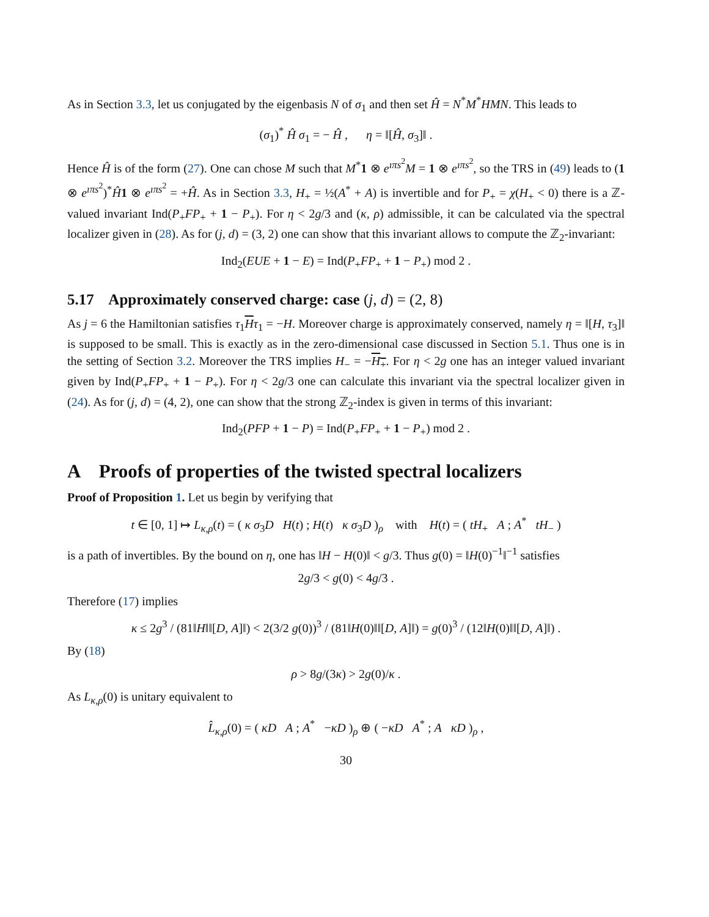As in Section 3.3, let us conjugated by the eigenbasis N of σ<sub>1</sub> and then set Ĥ = N<sup>*</sup>M<sup>*</sup>HMN. This leads to
(σ<sub>1</sub>)<sup>*</sup> Ĥ σ<sub>1</sub> = − Ĥ , η = ‖[Ĥ, σ<sub>3</sub>]‖ .
Hence Ĥ is of the form (27). One can chose M such that M<sup>*</sup>1 ⊗ e<sup>ıπs<sup>2</sup></sup>M = 1 ⊗ e<sup>ıπs<sup>2</sup></sup>, so the TRS in (49) leads to (1 ⊗ e<sup>ıπs<sup>2</sup></sup>)<sup>*</sup>Ĥ 1 ⊗ e<sup>ıπs<sup>2</sup></sup> = +Ĥ. As in Section 3.3, H<sub>+</sub> = ½(A<sup>*</sup> + A) is invertible and for P<sub>+</sub> = χ(H<sub>+</sub> < 0) there is a ℤ-valued invariant Ind(P<sub>+</sub>FP<sub>+</sub> + 1 − P<sub>+</sub>). For η < 2g/3 and (κ, ρ) admissible, it can be calculated via the spectral localizer given in (28). As for (j, d) = (3, 2) one can show that this invariant allows to compute the ℤ<sub>2</sub>-invariant:
Ind<sub>2</sub>(EUE + 1 − E) = Ind(P<sub>+</sub>FP<sub>+</sub> + 1 − P<sub>+</sub>) mod 2 .
5.17 Approximately conserved charge: case (j, d) = (2, 8)
As j = 6 the Hamiltonian satisfies τ<sub>1</sub>Hτ<sub>1</sub> = −H. Moreover charge is approximately conserved, namely η = ‖[H, τ<sub>3</sub>]‖ is supposed to be small. This is exactly as in the zero-dimensional case discussed in Section 5.1. Thus one is in the setting of Section 3.2. Moreover the TRS implies H<sub>−</sub> = −H<sub>+</sub>. For η < 2g one has an integer valued invariant given by Ind(P<sub>+</sub>FP<sub>+</sub> + 1 − P<sub>+</sub>). For η < 2g/3 one can calculate this invariant via the spectral localizer given in (24). As for (j, d) = (4, 2), one can show that the strong ℤ<sub>2</sub>-index is given in terms of this invariant:
Ind<sub>2</sub>(PFP + 1 − P) = Ind(P<sub>+</sub>FP<sub>+</sub> + 1 − P<sub>+</sub>) mod 2 .
A Proofs of properties of the twisted spectral localizers
Proof of Proposition 1. Let us begin by verifying that
t ∈ [0, 1] ↦ L<sub>κ,ρ</sub>(t) = ( κ σ<sub>3</sub>D H(t) ; H(t) κ σ<sub>3</sub>D )<sub>ρ</sub> with H(t) = ( tH<sub>+</sub> A ; A<sup>*</sup> tH<sub>−</sub> )
is a path of invertibles. By the bound on η, one has ‖H − H(0)‖ < g/3. Thus g(0) = ‖H(0)<sup>−1</sup>‖<sup>−1</sup> satisfies
2g/3 < g(0) < 4g/3 .
Therefore (17) implies
κ ≤ 2g<sup>3</sup> / (81‖H‖‖[D, A]‖) < 2(3/2 g(0))<sup>3</sup> / (81‖H(0)‖‖[D, A]‖) = g(0)<sup>3</sup> / (12‖H(0)‖‖[D, A]‖) .
By (18)
ρ > 8g/(3κ) > 2g(0)/κ .
As L<sub>κ,ρ</sub>(0) is unitary equivalent to
L̂<sub>κ,ρ</sub>(0) = ( κD A ; A<sup>*</sup> −κD )<sub>ρ</sub> ⊕ ( −κD A<sup>*</sup> ; A κD )<sub>ρ</sub> ,
30